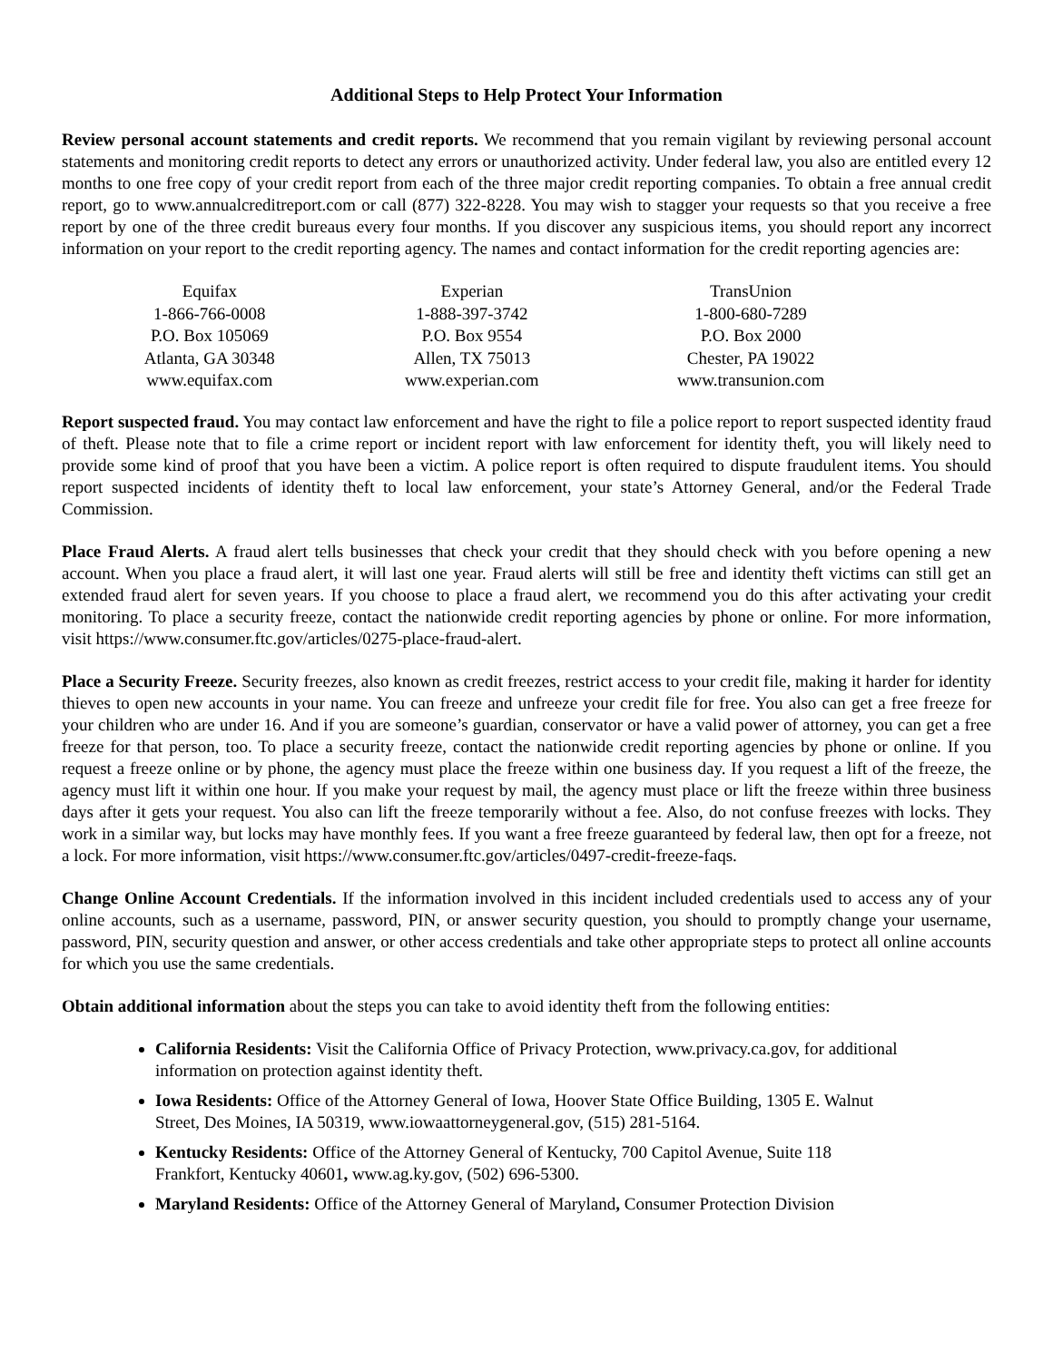Additional Steps to Help Protect Your Information
Review personal account statements and credit reports. We recommend that you remain vigilant by reviewing personal account statements and monitoring credit reports to detect any errors or unauthorized activity. Under federal law, you also are entitled every 12 months to one free copy of your credit report from each of the three major credit reporting companies. To obtain a free annual credit report, go to www.annualcreditreport.com or call (877) 322-8228. You may wish to stagger your requests so that you receive a free report by one of the three credit bureaus every four months. If you discover any suspicious items, you should report any incorrect information on your report to the credit reporting agency. The names and contact information for the credit reporting agencies are:
| Equifax 1-866-766-0008 P.O. Box 105069 Atlanta, GA 30348 www.equifax.com | Experian 1-888-397-3742 P.O. Box 9554 Allen, TX 75013 www.experian.com | TransUnion 1-800-680-7289 P.O. Box 2000 Chester, PA 19022 www.transunion.com |
Report suspected fraud. You may contact law enforcement and have the right to file a police report to report suspected identity fraud of theft. Please note that to file a crime report or incident report with law enforcement for identity theft, you will likely need to provide some kind of proof that you have been a victim. A police report is often required to dispute fraudulent items. You should report suspected incidents of identity theft to local law enforcement, your state’s Attorney General, and/or the Federal Trade Commission.
Place Fraud Alerts. A fraud alert tells businesses that check your credit that they should check with you before opening a new account. When you place a fraud alert, it will last one year. Fraud alerts will still be free and identity theft victims can still get an extended fraud alert for seven years. If you choose to place a fraud alert, we recommend you do this after activating your credit monitoring. To place a security freeze, contact the nationwide credit reporting agencies by phone or online. For more information, visit https://www.consumer.ftc.gov/articles/0275-place-fraud-alert.
Place a Security Freeze. Security freezes, also known as credit freezes, restrict access to your credit file, making it harder for identity thieves to open new accounts in your name. You can freeze and unfreeze your credit file for free. You also can get a free freeze for your children who are under 16. And if you are someone’s guardian, conservator or have a valid power of attorney, you can get a free freeze for that person, too. To place a security freeze, contact the nationwide credit reporting agencies by phone or online. If you request a freeze online or by phone, the agency must place the freeze within one business day. If you request a lift of the freeze, the agency must lift it within one hour. If you make your request by mail, the agency must place or lift the freeze within three business days after it gets your request. You also can lift the freeze temporarily without a fee. Also, do not confuse freezes with locks. They work in a similar way, but locks may have monthly fees. If you want a free freeze guaranteed by federal law, then opt for a freeze, not a lock. For more information, visit https://www.consumer.ftc.gov/articles/0497-credit-freeze-faqs.
Change Online Account Credentials. If the information involved in this incident included credentials used to access any of your online accounts, such as a username, password, PIN, or answer security question, you should to promptly change your username, password, PIN, security question and answer, or other access credentials and take other appropriate steps to protect all online accounts for which you use the same credentials.
Obtain additional information about the steps you can take to avoid identity theft from the following entities:
California Residents: Visit the California Office of Privacy Protection, www.privacy.ca.gov, for additional information on protection against identity theft.
Iowa Residents: Office of the Attorney General of Iowa, Hoover State Office Building, 1305 E. Walnut Street, Des Moines, IA 50319, www.iowaattorneygeneral.gov, (515) 281-5164.
Kentucky Residents: Office of the Attorney General of Kentucky, 700 Capitol Avenue, Suite 118 Frankfort, Kentucky 40601, www.ag.ky.gov, (502) 696-5300.
Maryland Residents: Office of the Attorney General of Maryland, Consumer Protection Division